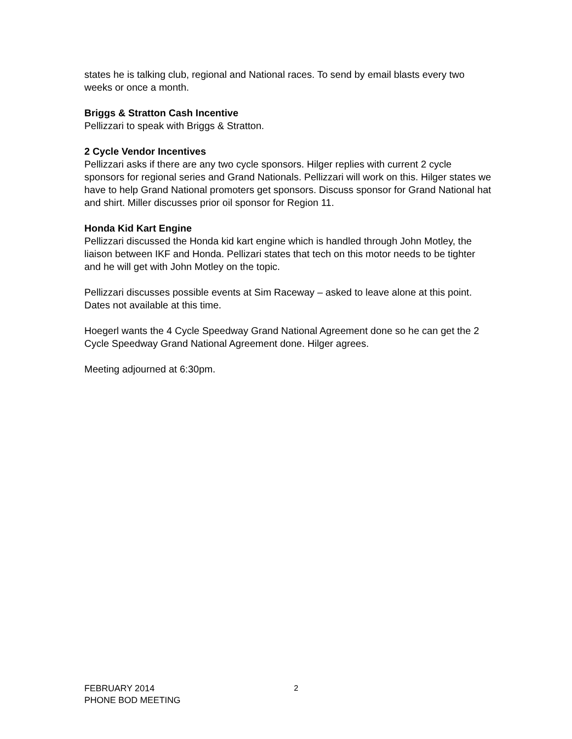states he is talking club, regional and National races. To send by email blasts every two weeks or once a month.
Briggs & Stratton Cash Incentive
Pellizzari to speak with Briggs & Stratton.
2 Cycle Vendor Incentives
Pellizzari asks if there are any two cycle sponsors. Hilger replies with current 2 cycle sponsors for regional series and Grand Nationals. Pellizzari will work on this. Hilger states we have to help Grand National promoters get sponsors. Discuss sponsor for Grand National hat and shirt. Miller discusses prior oil sponsor for Region 11.
Honda Kid Kart Engine
Pellizzari discussed the Honda kid kart engine which is handled through John Motley, the liaison between IKF and Honda. Pellizari states that tech on this motor needs to be tighter and he will get with John Motley on the topic.
Pellizzari discusses possible events at Sim Raceway – asked to leave alone at this point. Dates not available at this time.
Hoegerl wants the 4 Cycle Speedway Grand National Agreement done so he can get the 2 Cycle Speedway Grand National Agreement done. Hilger agrees.
Meeting adjourned at 6:30pm.
FEBRUARY 2014
PHONE BOD MEETING
2